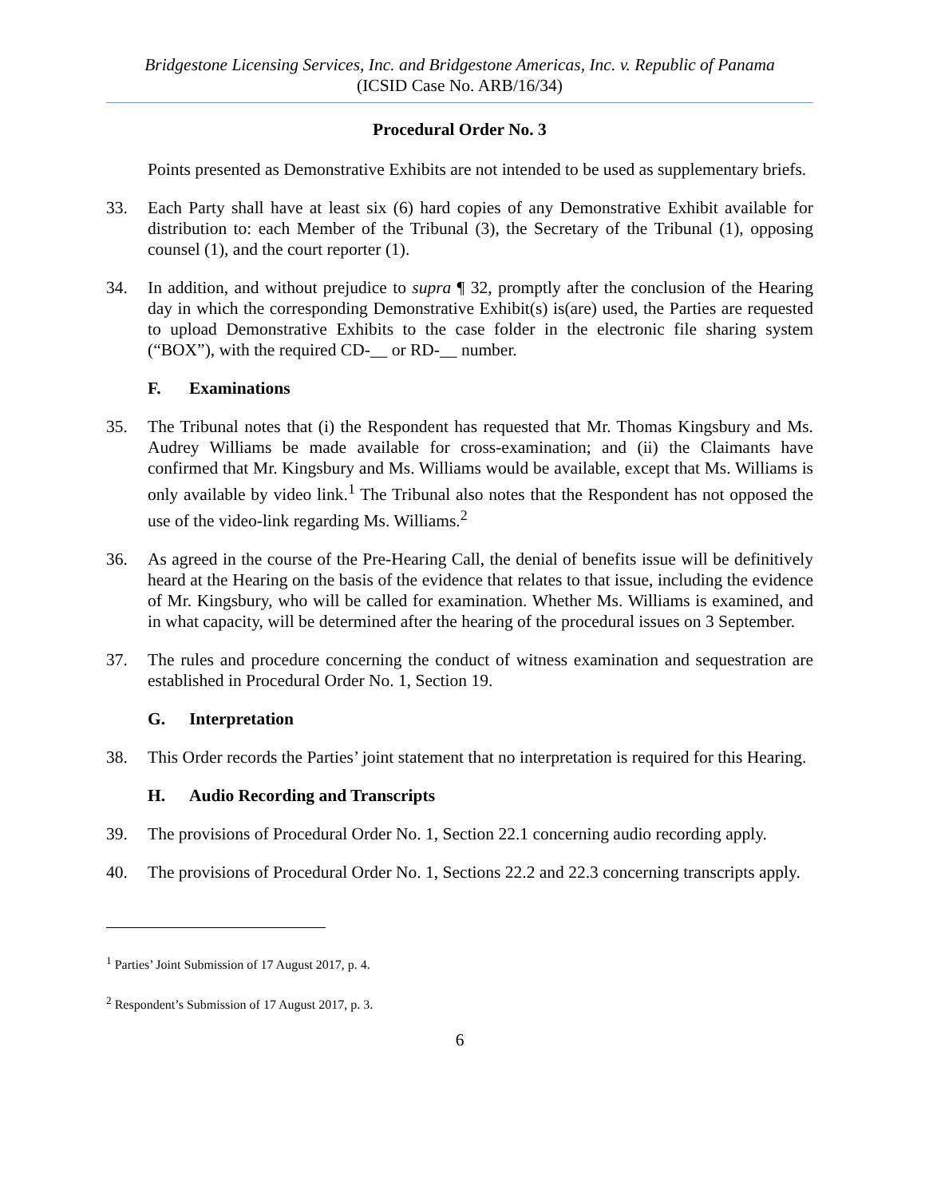Bridgestone Licensing Services, Inc. and Bridgestone Americas, Inc. v. Republic of Panama
(ICSID Case No. ARB/16/34)
Procedural Order No. 3
Points presented as Demonstrative Exhibits are not intended to be used as supplementary briefs.
33. Each Party shall have at least six (6) hard copies of any Demonstrative Exhibit available for distribution to: each Member of the Tribunal (3), the Secretary of the Tribunal (1), opposing counsel (1), and the court reporter (1).
34. In addition, and without prejudice to supra ¶ 32, promptly after the conclusion of the Hearing day in which the corresponding Demonstrative Exhibit(s) is(are) used, the Parties are requested to upload Demonstrative Exhibits to the case folder in the electronic file sharing system (“BOX”), with the required CD-__ or RD-__ number.
F. Examinations
35. The Tribunal notes that (i) the Respondent has requested that Mr. Thomas Kingsbury and Ms. Audrey Williams be made available for cross-examination; and (ii) the Claimants have confirmed that Mr. Kingsbury and Ms. Williams would be available, except that Ms. Williams is only available by video link.<sup>1</sup> The Tribunal also notes that the Respondent has not opposed the use of the video-link regarding Ms. Williams.<sup>2</sup>
36. As agreed in the course of the Pre-Hearing Call, the denial of benefits issue will be definitively heard at the Hearing on the basis of the evidence that relates to that issue, including the evidence of Mr. Kingsbury, who will be called for examination. Whether Ms. Williams is examined, and in what capacity, will be determined after the hearing of the procedural issues on 3 September.
37. The rules and procedure concerning the conduct of witness examination and sequestration are established in Procedural Order No. 1, Section 19.
G. Interpretation
38. This Order records the Parties’ joint statement that no interpretation is required for this Hearing.
H. Audio Recording and Transcripts
39. The provisions of Procedural Order No. 1, Section 22.1 concerning audio recording apply.
40. The provisions of Procedural Order No. 1, Sections 22.2 and 22.3 concerning transcripts apply.
<sup>1</sup> Parties’ Joint Submission of 17 August 2017, p. 4.
<sup>2</sup> Respondent’s Submission of 17 August 2017, p. 3.
6